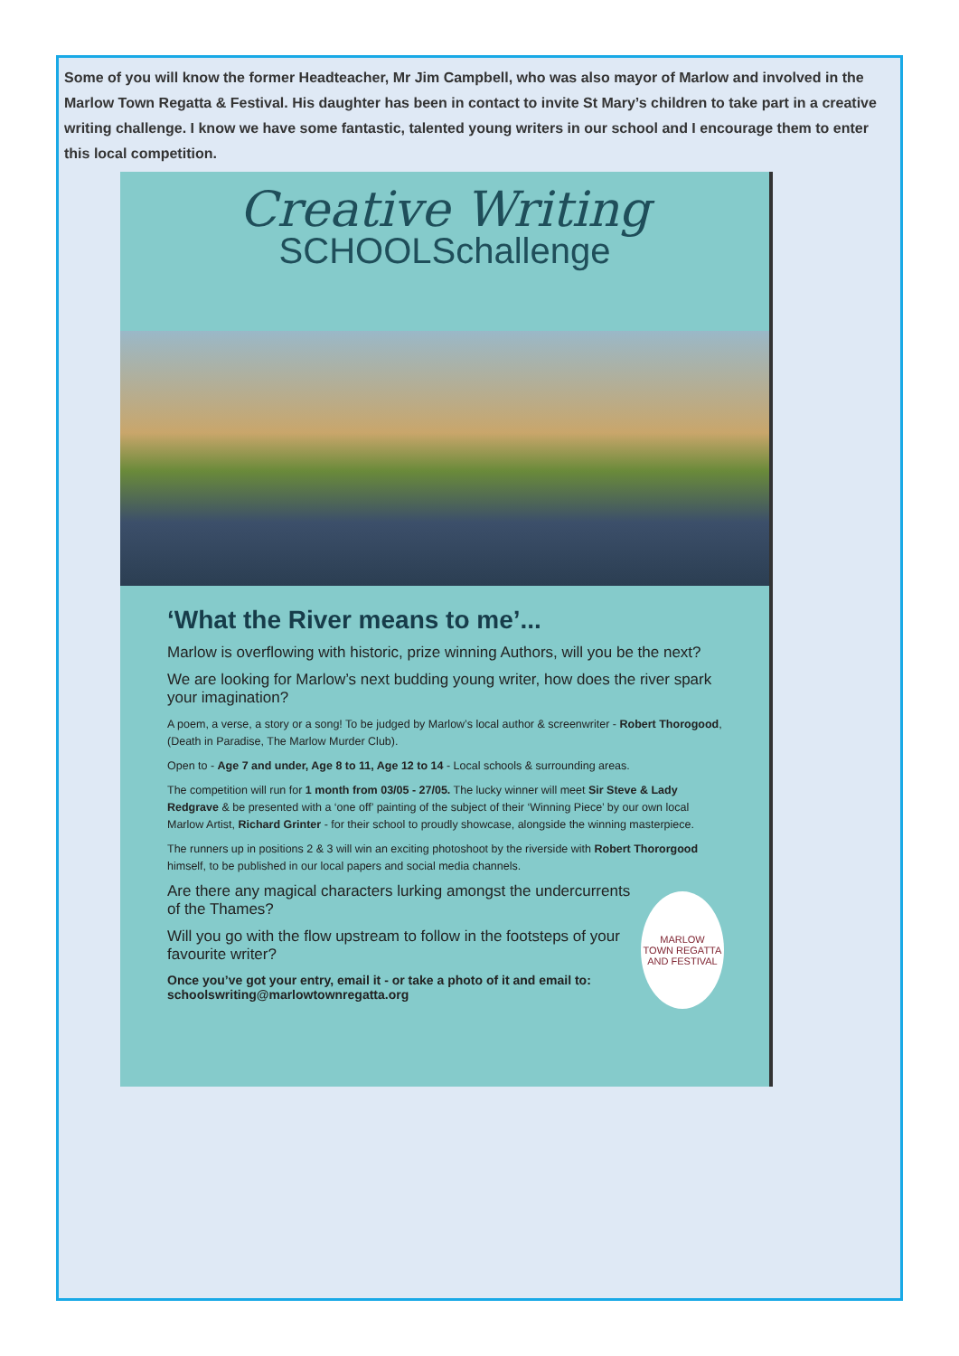Some of you will know the former Headteacher, Mr Jim Campbell, who was also mayor of Marlow and involved in the Marlow Town Regatta & Festival. His daughter has been in contact to invite St Mary’s children to take part in a creative writing challenge. I know we have some fantastic, talented young writers in our school and I encourage them to enter this local competition.
Creative Writing
SCHOOLSchallenge
‘What the River means to me’...
Marlow is overflowing with historic, prize winning Authors, will you be the next?
We are looking for Marlow’s next budding young writer, how does the river spark your imagination?
A poem, a verse, a story or a song! To be judged by Marlow’s local author & screenwriter - Robert Thorogood, (Death in Paradise, The Marlow Murder Club).
Open to - Age 7 and under, Age 8 to 11, Age 12 to 14 - Local schools & surrounding areas.
The competition will run for 1 month from 03/05 - 27/05. The lucky winner will meet Sir Steve & Lady Redgrave & be presented with a ‘one off’ painting of the subject of their ‘Winning Piece’ by our own local Marlow Artist, Richard Grinter - for their school to proudly showcase, alongside the winning masterpiece.
The runners up in positions 2 & 3 will win an exciting photoshoot by the riverside with Robert Thororgood himself, to be published in our local papers and social media channels.
Are there any magical characters lurking amongst the undercurrents of the Thames?
Will you go with the flow upstream to follow in the footsteps of your favourite writer?
Once you’ve got your entry, email it - or take a photo of it and email to: schoolswriting@marlowtownregatta.org
MARLOW
TOWN REGATTA AND FESTIVAL